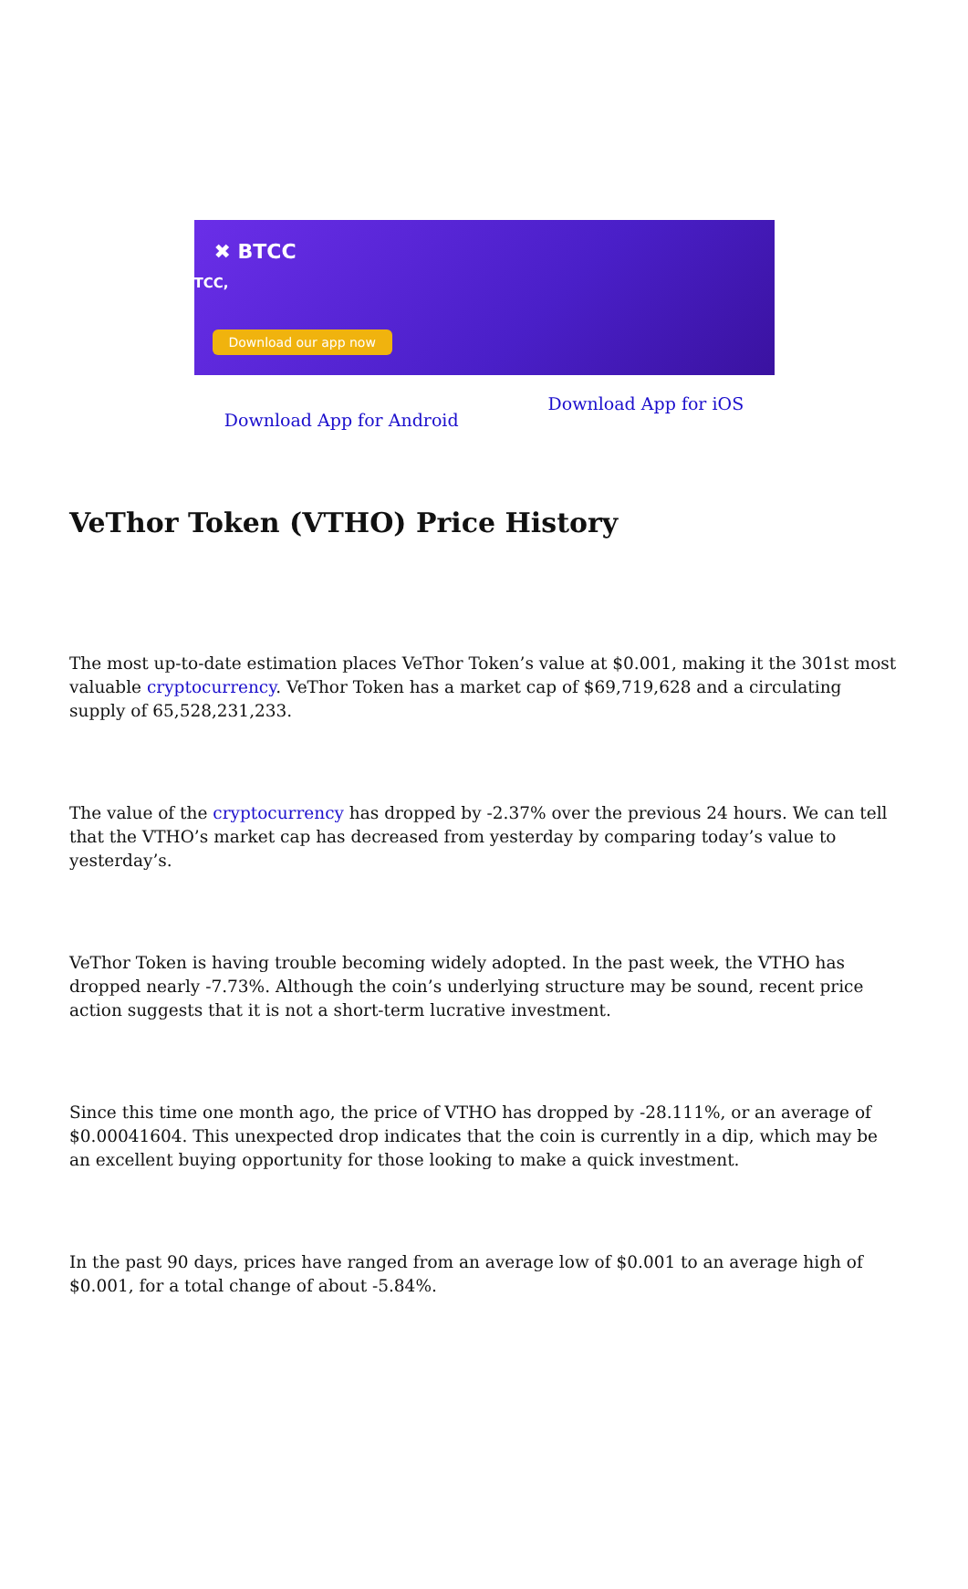✖ BTCC
TCC,
Download our app now
Download App for Android Download App for iOS
VeThor Token (VTHO) Price History
The most up-to-date estimation places VeThor Token’s value at $0.001, making it the 301st most valuable cryptocurrency. VeThor Token has a market cap of $69,719,628 and a circulating supply of 65,528,231,233.
The value of the cryptocurrency has dropped by -2.37% over the previous 24 hours. We can tell that the VTHO’s market cap has decreased from yesterday by comparing today’s value to yesterday’s.
VeThor Token is having trouble becoming widely adopted. In the past week, the VTHO has dropped nearly -7.73%. Although the coin’s underlying structure may be sound, recent price action suggests that it is not a short-term lucrative investment.
Since this time one month ago, the price of VTHO has dropped by -28.111%, or an average of $0.00041604. This unexpected drop indicates that the coin is currently in a dip, which may be an excellent buying opportunity for those looking to make a quick investment.
In the past 90 days, prices have ranged from an average low of $0.001 to an average high of $0.001, for a total change of about -5.84%.